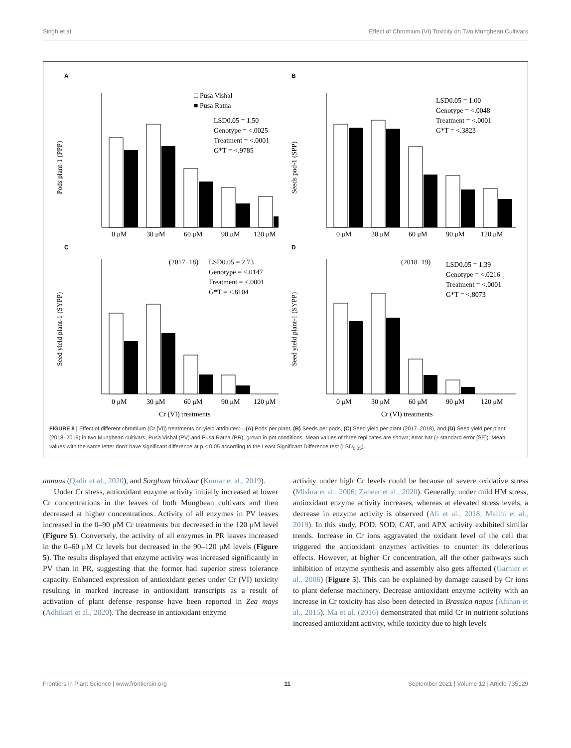Singh et al. Effect of Chromium (VI) Toxicity on Two Mungbean Cultivars
A
Pods plant-1 (PPP)
0 μM
30 μM
60 μM
90 μM
120 μM
□ Pusa Vishal
■ Pusa Ratna
LSD0.05 = 1.50
Genotype = <.0025
Treatment = <.0001
G*T = <.9785
B
Seeds pod-1 (SPP)
0 μM
30 μM
60 μM
90 μM
120 μM
LSD0.05 = 1.00
Genotype = <.0048
Treatment = <.0001
G*T = <.3823
C
Seed yield plant-1 (SYPP)
0 μM
30 μM
60 μM
90 μM
120 μM
Cr (VI) treatments
(2017−18)
LSD0.05 = 2.73
Genotype = <.0147
Treatment = <.0001
G*T = <.8104
D
Seed yield plant-1 (SYPP)
0 μM
30 μM
60 μM
90 μM
120 μM
Cr (VI) treatments
(2018−19)
LSD0.05 = 1.39
Genotype = <.0216
Treatment = <.0001
G*T = <.8073
FIGURE 8 | Effect of different chromium (Cr [VI]) treatments on yield attributes:—(A) Pods per plant, (B) Seeds per pods, (C) Seed yield per plant (2017–2018), and (D) Seed yield per plant (2018–2019) in two Mungbean cultivars, Pusa Vishal (PV) and Pusa Ratna (PR), grown in pot conditions. Mean values of three replicates are shown; error bar (± standard error [SE]). Mean values with the same letter don’t have significant difference at p ≤ 0.05 according to the Least Significant Difference test (LSD<sub>0.05</sub>).
annuus (Qadir et al., 2020), and Sorghum bicolour (Kumar et al., 2019).
Under Cr stress, antioxidant enzyme activity initially increased at lower Cr concentrations in the leaves of both Mungbean cultivars and then decreased at higher concentrations. Activity of all enzymes in PV leaves increased in the 0–90 μM Cr treatments but decreased in the 120 μM level (Figure 5). Conversely, the activity of all enzymes in PR leaves increased in the 0–60 μM Cr levels but decreased in the 90–120 μM levels (Figure 5). The results displayed that enzyme activity was increased significantly in PV than in PR, suggesting that the former had superior stress tolerance capacity. Enhanced expression of antioxidant genes under Cr (VI) toxicity resulting in marked increase in antioxidant transcripts as a result of activation of plant defense response have been reported in Zea mays (Adhikari et al., 2020). The decrease in antioxidant enzyme
activity under high Cr levels could be because of severe oxidative stress (Mishra et al., 2006; Zaheer et al., 2020). Generally, under mild HM stress, antioxidant enzyme activity increases, whereas at elevated stress levels, a decrease in enzyme activity is observed (Ali et al., 2018; Mallhi et al., 2019). In this study, POD, SOD, CAT, and APX activity exhibited similar trends. Increase in Cr ions aggravated the oxidant level of the cell that triggered the antioxidant enzymes activities to counter its deleterious effects. However, at higher Cr concentration, all the other pathways such inhibition of enzyme synthesis and assembly also gets affected (Garnier et al., 2006) (Figure 5). This can be explained by damage caused by Cr ions to plant defense machinery. Decrease antioxidant enzyme activity with an increase in Cr toxicity has also been detected in Brassica napus (Afshan et al., 2015). Ma et al. (2016) demonstrated that mild Cr in nutrient solutions increased antioxidant activity, while toxicity due to high levels
Frontiers in Plant Science | www.frontiersin.org 11 September 2021 | Volume 12 | Article 735129